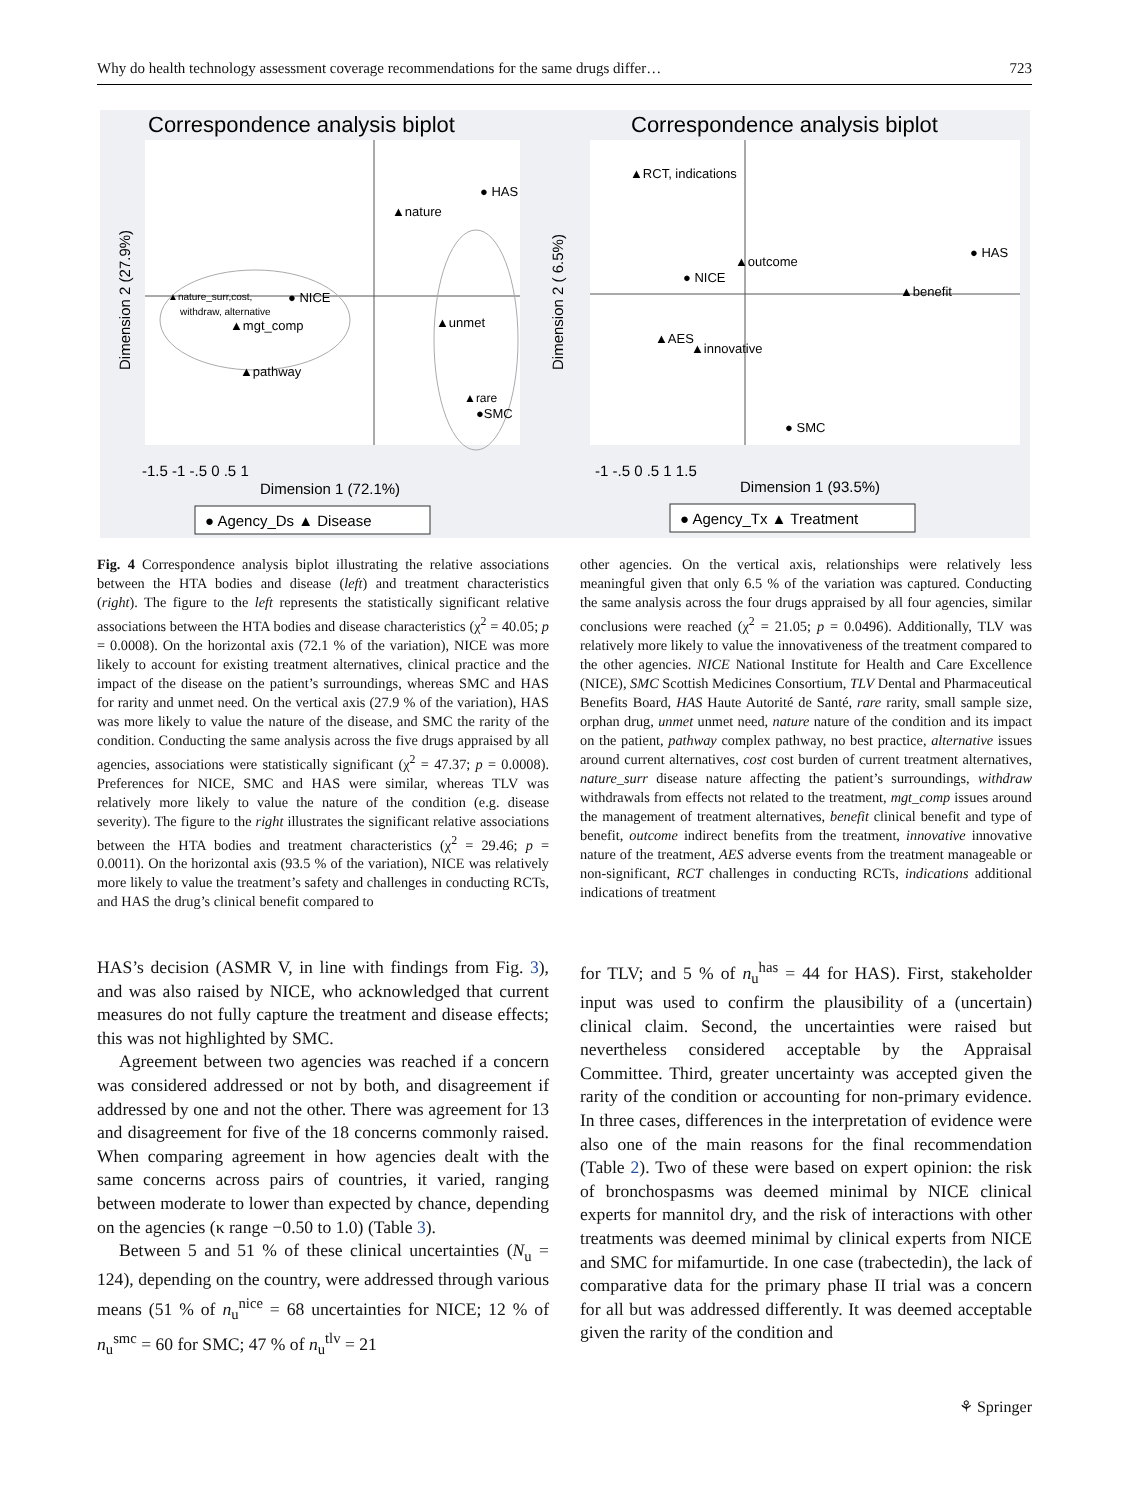Why do health technology assessment coverage recommendations for the same drugs differ… 723
Correspondence analysis biplot
● HAS
▲nature
▲nature_surr,cost,
withdraw, alternative
● NICE
▲mgt_comp
▲unmet
▲pathway
▲rare
●SMC
Dimension 2 (27.9%)
-1.5 -1 -.5 0 .5 1
Dimension 1 (72.1%)
● Agency_Ds ▲ Disease
Correspondence analysis biplot
▲RCT, indications
▲outcome
● NICE
● HAS
▲benefit
▲AES
▲innovative
● SMC
Dimension 2 ( 6.5%)
-1 -.5 0 .5 1 1.5
Dimension 1 (93.5%)
● Agency_Tx ▲ Treatment
Fig. 4 Correspondence analysis biplot illustrating the relative associations between the HTA bodies and disease (left) and treatment characteristics (right). The figure to the left represents the statistically significant relative associations between the HTA bodies and disease characteristics (χ<sup>2</sup> = 40.05; p = 0.0008). On the horizontal axis (72.1 % of the variation), NICE was more likely to account for existing treatment alternatives, clinical practice and the impact of the disease on the patient’s surroundings, whereas SMC and HAS for rarity and unmet need. On the vertical axis (27.9 % of the variation), HAS was more likely to value the nature of the disease, and SMC the rarity of the condition. Conducting the same analysis across the five drugs appraised by all agencies, associations were statistically significant (χ<sup>2</sup> = 47.37; p = 0.0008). Preferences for NICE, SMC and HAS were similar, whereas TLV was relatively more likely to value the nature of the condition (e.g. disease severity). The figure to the right illustrates the significant relative associations between the HTA bodies and treatment characteristics (χ<sup>2</sup> = 29.46; p = 0.0011). On the horizontal axis (93.5 % of the variation), NICE was relatively more likely to value the treatment’s safety and challenges in conducting RCTs, and HAS the drug’s clinical benefit compared to
other agencies. On the vertical axis, relationships were relatively less meaningful given that only 6.5 % of the variation was captured. Conducting the same analysis across the four drugs appraised by all four agencies, similar conclusions were reached (χ<sup>2</sup> = 21.05; p = 0.0496). Additionally, TLV was relatively more likely to value the innovativeness of the treatment compared to the other agencies. NICE National Institute for Health and Care Excellence (NICE), SMC Scottish Medicines Consortium, TLV Dental and Pharmaceutical Benefits Board, HAS Haute Autorité de Santé, rare rarity, small sample size, orphan drug, unmet unmet need, nature nature of the condition and its impact on the patient, pathway complex pathway, no best practice, alternative issues around current alternatives, cost cost burden of current treatment alternatives, nature_surr disease nature affecting the patient’s surroundings, withdraw withdrawals from effects not related to the treatment, mgt_comp issues around the management of treatment alternatives, benefit clinical benefit and type of benefit, outcome indirect benefits from the treatment, innovative innovative nature of the treatment, AES adverse events from the treatment manageable or non-significant, RCT challenges in conducting RCTs, indications additional indications of treatment
HAS’s decision (ASMR V, in line with findings from Fig. 3), and was also raised by NICE, who acknowledged that current measures do not fully capture the treatment and disease effects; this was not highlighted by SMC.
Agreement between two agencies was reached if a concern was considered addressed or not by both, and disagreement if addressed by one and not the other. There was agreement for 13 and disagreement for five of the 18 concerns commonly raised. When comparing agreement in how agencies dealt with the same concerns across pairs of countries, it varied, ranging between moderate to lower than expected by chance, depending on the agencies (κ range −0.50 to 1.0) (Table 3).
Between 5 and 51 % of these clinical uncertainties (N<sub>u</sub> = 124), depending on the country, were addressed through various means (51 % of n<sub>u</sub><sup>nice</sup> = 68 uncertainties for NICE; 12 % of n<sub>u</sub><sup>smc</sup> = 60 for SMC; 47 % of n<sub>u</sub><sup>tlv</sup> = 21
for TLV; and 5 % of n<sub>u</sub><sup>has</sup> = 44 for HAS). First, stakeholder input was used to confirm the plausibility of a (uncertain) clinical claim. Second, the uncertainties were raised but nevertheless considered acceptable by the Appraisal Committee. Third, greater uncertainty was accepted given the rarity of the condition or accounting for non-primary evidence. In three cases, differences in the interpretation of evidence were also one of the main reasons for the final recommendation (Table 2). Two of these were based on expert opinion: the risk of bronchospasms was deemed minimal by NICE clinical experts for mannitol dry, and the risk of interactions with other treatments was deemed minimal by clinical experts from NICE and SMC for mifamurtide. In one case (trabectedin), the lack of comparative data for the primary phase II trial was a concern for all but was addressed differently. It was deemed acceptable given the rarity of the condition and
⚘ Springer